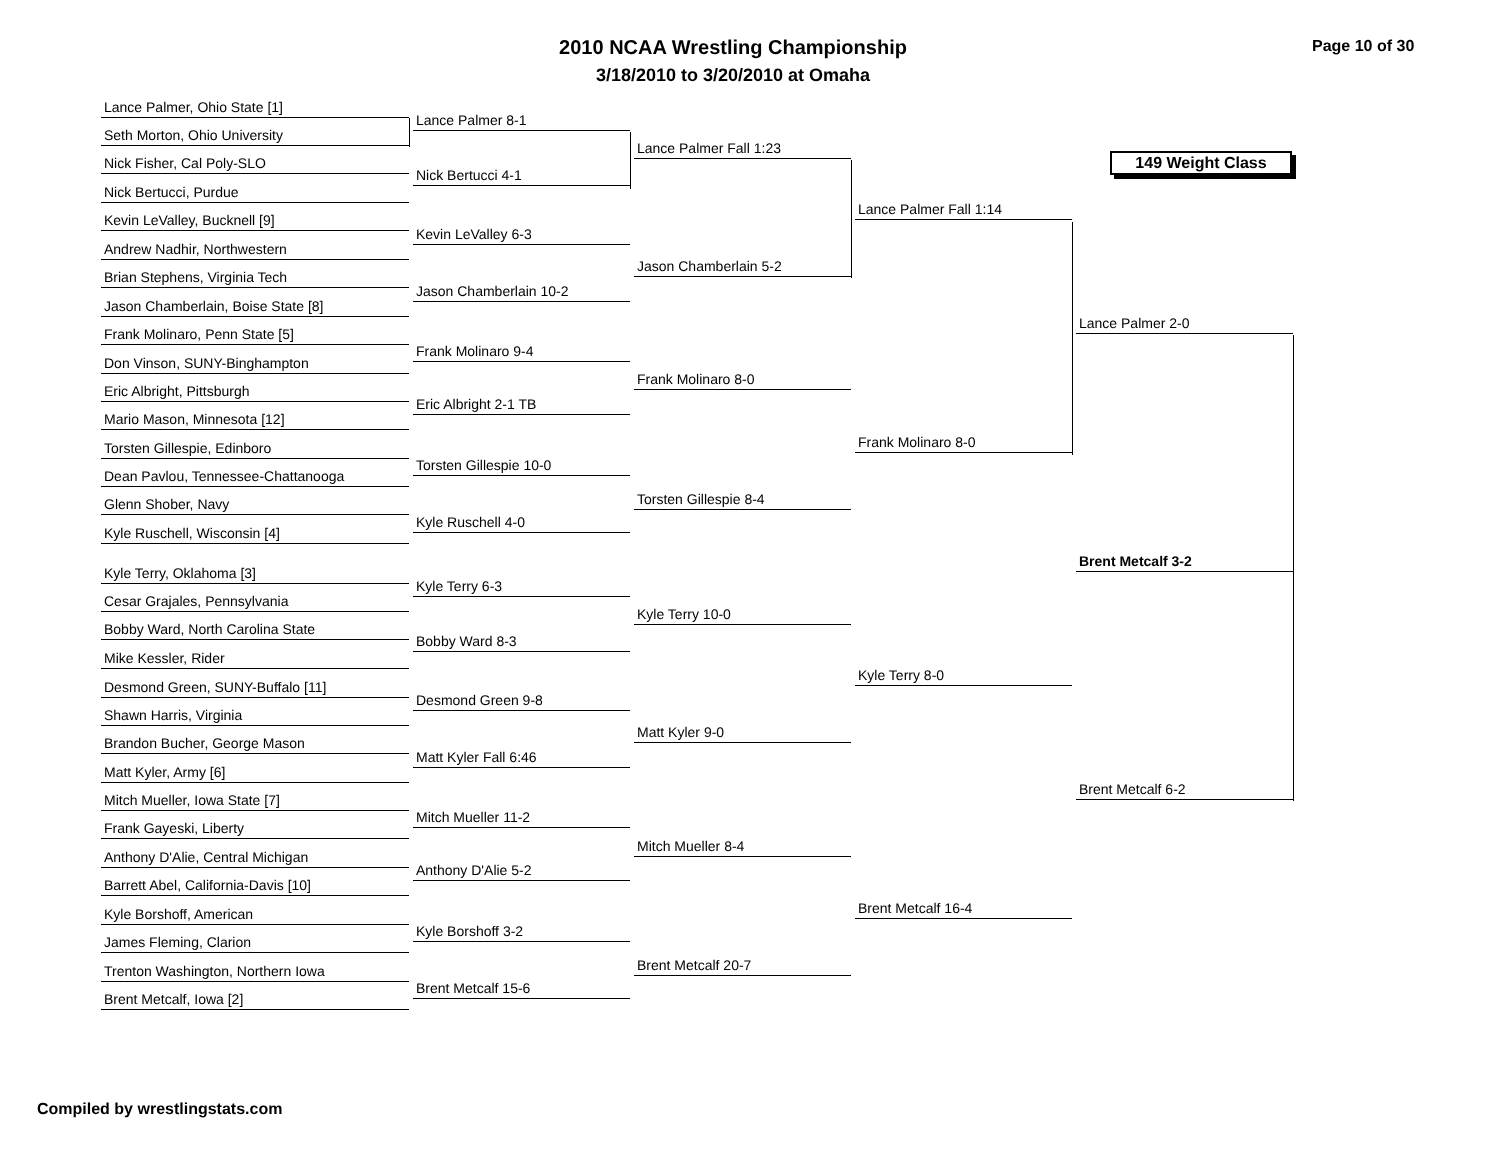2010 NCAA Wrestling Championship
3/18/2010 to 3/20/2010 at Omaha
Page 10 of 30
149 Weight Class
Lance Palmer, Ohio State [1]
Seth Morton, Ohio University
Nick Fisher, Cal Poly-SLO
Nick Bertucci, Purdue
Kevin LeValley, Bucknell [9]
Andrew Nadhir, Northwestern
Brian Stephens, Virginia Tech
Jason Chamberlain, Boise State [8]
Frank Molinaro, Penn State [5]
Don Vinson, SUNY-Binghampton
Eric Albright, Pittsburgh
Mario Mason, Minnesota [12]
Torsten Gillespie, Edinboro
Dean Pavlou, Tennessee-Chattanooga
Glenn Shober, Navy
Kyle Ruschell, Wisconsin [4]
Kyle Terry, Oklahoma [3]
Cesar Grajales, Pennsylvania
Bobby Ward, North Carolina State
Mike Kessler, Rider
Desmond Green, SUNY-Buffalo [11]
Shawn Harris, Virginia
Brandon Bucher, George Mason
Matt Kyler, Army [6]
Mitch Mueller, Iowa State [7]
Frank Gayeski, Liberty
Anthony D'Alie, Central Michigan
Barrett Abel, California-Davis [10]
Kyle Borshoff, American
James Fleming, Clarion
Trenton Washington, Northern Iowa
Brent Metcalf, Iowa [2]
Lance Palmer 8-1
Nick Bertucci 4-1
Kevin LeValley 6-3
Jason Chamberlain 10-2
Frank Molinaro 9-4
Eric Albright 2-1 TB
Torsten Gillespie 10-0
Kyle Ruschell 4-0
Kyle Terry 6-3
Bobby Ward 8-3
Desmond Green 9-8
Matt Kyler Fall 6:46
Mitch Mueller 11-2
Anthony D'Alie 5-2
Kyle Borshoff 3-2
Brent Metcalf 15-6
Lance Palmer Fall 1:23
Jason Chamberlain 5-2
Frank Molinaro 8-0
Torsten Gillespie 8-4
Kyle Terry 10-0
Matt Kyler 9-0
Mitch Mueller 8-4
Brent Metcalf 20-7
Lance Palmer Fall 1:14
Frank Molinaro 8-0
Kyle Terry 8-0
Brent Metcalf 16-4
Lance Palmer 2-0
Brent Metcalf 3-2
Brent Metcalf 6-2
Compiled by wrestlingstats.com